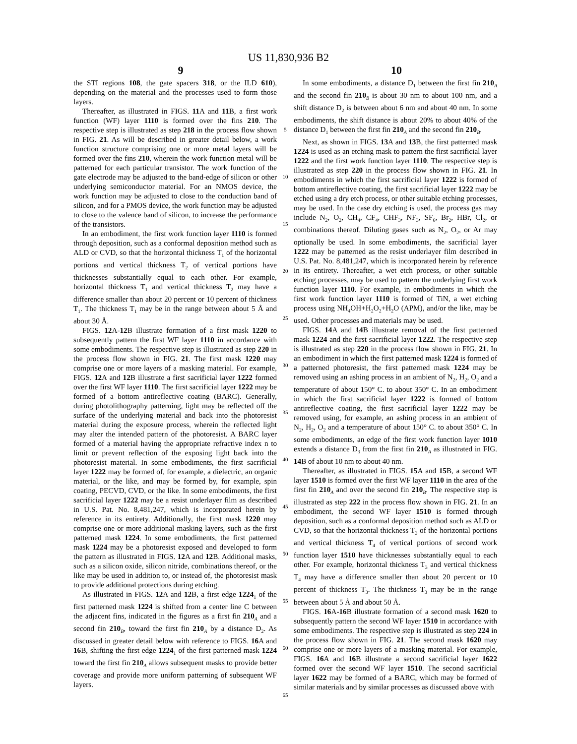US 11,830,936 B2
9 10
the STI regions 108, the gate spacers 318, or the ILD 610), depending on the material and the processes used to form those layers.
Thereafter, as illustrated in FIGS. 11 A and 11 B, a first work function (WF) layer 1110 is formed over the fins 210. The respective step is illustrated as step 218 in the process flow shown in FIG. 21. As will be described in greater detail below, a work function structure comprising one or more metal layers will be formed over the fins 210, wherein the work function metal will be patterned for each particular transistor. The work function of the gate electrode may be adjusted to the band-edge of silicon or other underlying semiconductor material. For an NMOS device, the work function may be adjusted to close to the conduction band of silicon, and for a PMOS device, the work function may be adjusted to close to the valence band of silicon, to increase the performance of the transistors.
In an embodiment, the first work function layer 1110 is formed through deposition, such as a conformal deposition method such as ALD or CVD, so that the horizontal thickness T<sub>1</sub> of the horizontal portions and vertical thickness T<sub>2</sub> of vertical portions have thicknesses substantially equal to each other. For example, horizontal thickness T<sub>1</sub> and vertical thickness T<sub>2</sub> may have a difference smaller than about 20 percent or 10 percent of thickness T<sub>1</sub>. The thickness T<sub>1</sub> may be in the range between about 5 Å and about 30 Å.
FIGS. 12 A-12 B illustrate formation of a first mask 1220 to subsequently pattern the first WF layer 1110 in accordance with some embodiments. The respective step is illustrated as step 220 in the process flow shown in FIG. 21. The first mask 1220 may comprise one or more layers of a masking material. For example, FIGS. 12 A and 12 B illustrate a first sacrificial layer 1222 formed over the first WF layer 1110. The first sacrificial layer 1222 may be formed of a bottom antireflective coating (BARC). Generally, during photolithography patterning, light may be reflected off the surface of the underlying material and back into the photoresist material during the exposure process, wherein the reflected light may alter the intended pattern of the photoresist. A BARC layer formed of a material having the appropriate refractive index n to limit or prevent reflection of the exposing light back into the photoresist material. In some embodiments, the first sacrificial layer 1222 may be formed of, for example, a dielectric, an organic material, or the like, and may be formed by, for example, spin coating, PECVD, CVD, or the like. In some embodiments, the first sacrificial layer 1222 may be a resist underlayer film as described in U.S. Pat. No. 8,481,247, which is incorporated herein by reference in its entirety. Additionally, the first mask 1220 may comprise one or more additional masking layers, such as the first patterned mask 1224. In some embodiments, the first patterned mask 1224 may be a photoresist exposed and developed to form the pattern as illustrated in FIGS. 12 A and 12 B. Additional masks, such as a silicon oxide, silicon nitride, combinations thereof, or the like may be used in addition to, or instead of, the photoresist mask to provide additional protections during etching.
As illustrated in FIGS. 12 A and 12 B, a first edge 1224<sub>1</sub> of the first patterned mask 1224 is shifted from a center line C between the adjacent fins, indicated in the figures as a first fin 210<sub>A</sub> and a second fin 210<sub>B</sub>, toward the first fin 210<sub>A</sub> by a distance D<sub>2</sub>. As discussed in greater detail below with reference to FIGS. 16 A and 16 B, shifting the first edge 1224<sub>1</sub> of the first patterned mask 1224 toward the first fin 210<sub>A</sub> allows subsequent masks to provide better coverage and provide more uniform patterning of subsequent WF layers.
5
10
15
20
25
30
35
40
45
50
55
60
65
In some embodiments, a distance D<sub>1</sub> between the first fin 210<sub>A</sub> and the second fin 210<sub>B</sub> is about 30 nm to about 100 nm, and a shift distance D<sub>2</sub> is between about 6 nm and about 40 nm. In some embodiments, the shift distance is about 20% to about 40% of the distance D<sub>1</sub> between the first fin 210<sub>A</sub> and the second fin 210<sub>B</sub>.
Next, as shown in FIGS. 13 A and 13 B, the first patterned mask 1224 is used as an etching mask to pattern the first sacrificial layer 1222 and the first work function layer 1110. The respective step is illustrated as step 220 in the process flow shown in FIG. 21. In embodiments in which the first sacrificial layer 1222 is formed of bottom antireflective coating, the first sacrificial layer 1222 may be etched using a dry etch process, or other suitable etching processes, may be used. In the case dry etching is used, the process gas may include N<sub>2</sub>, O<sub>2</sub>, CH<sub>4</sub>, CF<sub>4</sub>, CHF<sub>3</sub>, NF<sub>3</sub>, SF<sub>6</sub>, Br<sub>2</sub>, HBr, Cl<sub>2</sub>, or combinations thereof. Diluting gases such as N<sub>2</sub>, O<sub>2</sub>, or Ar may optionally be used. In some embodiments, the sacrificial layer 1222 may be patterned as the resist underlayer film described in U.S. Pat. No. 8,481,247, which is incorporated herein by reference in its entirety. Thereafter, a wet etch process, or other suitable etching processes, may be used to pattern the underlying first work function layer 1110. For example, in embodiments in which the first work function layer 1110 is formed of TiN, a wet etching process using NH<sub>4</sub>OH+H<sub>2</sub>O<sub>2</sub>+H<sub>2</sub>O (APM), and/or the like, may be used. Other processes and materials may be used.
FIGS. 14 A and 14 B illustrate removal of the first patterned mask 1224 and the first sacrificial layer 1222. The respective step is illustrated as step 220 in the process flow shown in FIG. 21. In an embodiment in which the first patterned mask 1224 is formed of a patterned photoresist, the first patterned mask 1224 may be removed using an ashing process in an ambient of N<sub>2</sub>, H<sub>2</sub>, O<sub>2</sub> and a temperature of about 150° C. to about 350° C. In an embodiment in which the first sacrificial layer 1222 is formed of bottom antireflective coating, the first sacrificial layer 1222 may be removed using, for example, an ashing process in an ambient of N<sub>2</sub>, H<sub>2</sub>, O<sub>2</sub> and a temperature of about 150° C. to about 350° C. In some embodiments, an edge of the first work function layer 1010 extends a distance D<sub>3</sub> from the first fin 210<sub>A</sub> as illustrated in FIG. 14 B of about 10 nm to about 40 nm.
Thereafter, as illustrated in FIGS. 15 A and 15 B, a second WF layer 1510 is formed over the first WF layer 1110 in the area of the first fin 210<sub>A</sub> and over the second fin 210<sub>B</sub>. The respective step is illustrated as step 222 in the process flow shown in FIG. 21. In an embodiment, the second WF layer 1510 is formed through deposition, such as a conformal deposition method such as ALD or CVD, so that the horizontal thickness T<sub>3</sub> of the horizontal portions and vertical thickness T<sub>4</sub> of vertical portions of second work function layer 1510 have thicknesses substantially equal to each other. For example, horizontal thickness T<sub>3</sub> and vertical thickness T<sub>4</sub> may have a difference smaller than about 20 percent or 10 percent of thickness T<sub>3</sub>. The thickness T<sub>3</sub> may be in the range between about 5 Å and about 50 Å.
FIGS. 16 A-16 B illustrate formation of a second mask 1620 to subsequently pattern the second WF layer 1510 in accordance with some embodiments. The respective step is illustrated as step 224 in the process flow shown in FIG. 21. The second mask 1620 may comprise one or more layers of a masking material. For example, FIGS. 16 A and 16 B illustrate a second sacrificial layer 1622 formed over the second WF layer 1510. The second sacrificial layer 1622 may be formed of a BARC, which may be formed of similar materials and by similar processes as discussed above with